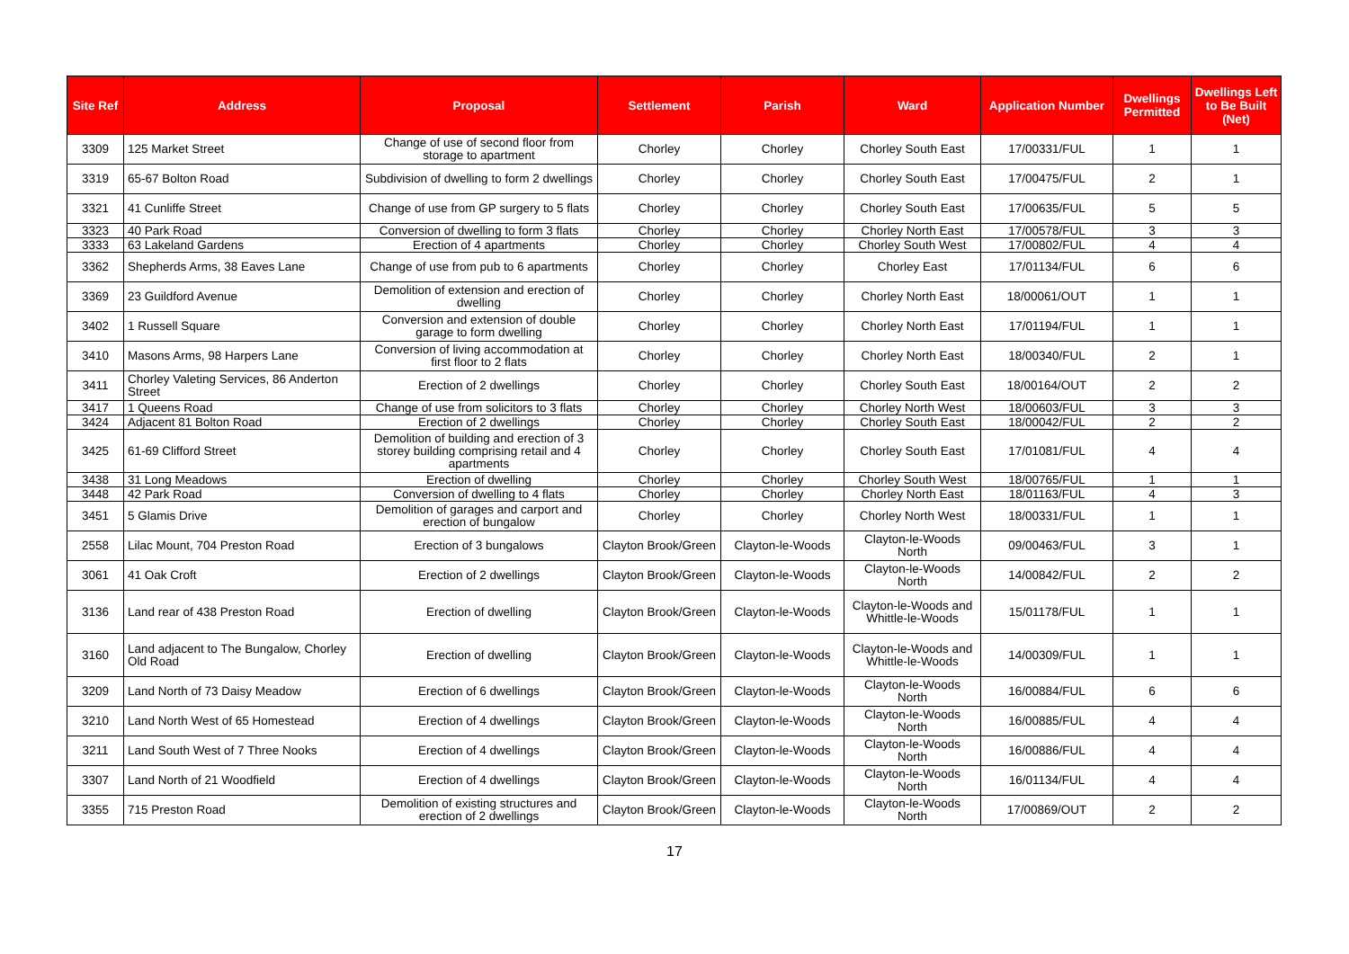| Site Ref | Address | Proposal | Settlement | Parish | Ward | Application Number | Dwellings Permitted | Dwellings Left to Be Built (Net) |
| --- | --- | --- | --- | --- | --- | --- | --- | --- |
| 3309 | 125 Market Street | Change of use of second floor from storage to apartment | Chorley | Chorley | Chorley South East | 17/00331/FUL | 1 | 1 |
| 3319 | 65-67 Bolton Road | Subdivision of dwelling to form 2 dwellings | Chorley | Chorley | Chorley South East | 17/00475/FUL | 2 | 1 |
| 3321 | 41 Cunliffe Street | Change of use from GP surgery to 5 flats | Chorley | Chorley | Chorley South East | 17/00635/FUL | 5 | 5 |
| 3323 | 40 Park Road | Conversion of dwelling to form 3 flats | Chorley | Chorley | Chorley North East | 17/00578/FUL | 3 | 3 |
| 3333 | 63 Lakeland Gardens | Erection of 4 apartments | Chorley | Chorley | Chorley South West | 17/00802/FUL | 4 | 4 |
| 3362 | Shepherds Arms, 38 Eaves Lane | Change of use from pub to 6 apartments | Chorley | Chorley | Chorley East | 17/01134/FUL | 6 | 6 |
| 3369 | 23 Guildford Avenue | Demolition of extension and erection of dwelling | Chorley | Chorley | Chorley North East | 18/00061/OUT | 1 | 1 |
| 3402 | 1 Russell Square | Conversion and extension of double garage to form dwelling | Chorley | Chorley | Chorley North East | 17/01194/FUL | 1 | 1 |
| 3410 | Masons Arms, 98 Harpers Lane | Conversion of living accommodation at first floor to 2 flats | Chorley | Chorley | Chorley North East | 18/00340/FUL | 2 | 1 |
| 3411 | Chorley Valeting Services, 86 Anderton Street | Erection of 2 dwellings | Chorley | Chorley | Chorley South East | 18/00164/OUT | 2 | 2 |
| 3417 | 1 Queens Road | Change of use from solicitors to 3 flats | Chorley | Chorley | Chorley North West | 18/00603/FUL | 3 | 3 |
| 3424 | Adjacent 81 Bolton Road | Erection of 2 dwellings | Chorley | Chorley | Chorley South East | 18/00042/FUL | 2 | 2 |
| 3425 | 61-69 Clifford Street | Demolition of building and erection of 3 storey building comprising retail and 4 apartments | Chorley | Chorley | Chorley South East | 17/01081/FUL | 4 | 4 |
| 3438 | 31 Long Meadows | Erection of dwelling | Chorley | Chorley | Chorley South West | 18/00765/FUL | 1 | 1 |
| 3448 | 42 Park Road | Conversion of dwelling to 4 flats | Chorley | Chorley | Chorley North East | 18/01163/FUL | 4 | 3 |
| 3451 | 5 Glamis Drive | Demolition of garages and carport and erection of bungalow | Chorley | Chorley | Chorley North West | 18/00331/FUL | 1 | 1 |
| 2558 | Lilac Mount, 704 Preston Road | Erection of 3 bungalows | Clayton Brook/Green | Clayton-le-Woods | Clayton-le-Woods North | 09/00463/FUL | 3 | 1 |
| 3061 | 41 Oak Croft | Erection of 2 dwellings | Clayton Brook/Green | Clayton-le-Woods | Clayton-le-Woods North | 14/00842/FUL | 2 | 2 |
| 3136 | Land rear of 438 Preston Road | Erection of dwelling | Clayton Brook/Green | Clayton-le-Woods | Clayton-le-Woods and Whittle-le-Woods | 15/01178/FUL | 1 | 1 |
| 3160 | Land adjacent to The Bungalow, Chorley Old Road | Erection of dwelling | Clayton Brook/Green | Clayton-le-Woods | Clayton-le-Woods and Whittle-le-Woods | 14/00309/FUL | 1 | 1 |
| 3209 | Land North of 73 Daisy Meadow | Erection of 6 dwellings | Clayton Brook/Green | Clayton-le-Woods | Clayton-le-Woods North | 16/00884/FUL | 6 | 6 |
| 3210 | Land North West of 65 Homestead | Erection of 4 dwellings | Clayton Brook/Green | Clayton-le-Woods | Clayton-le-Woods North | 16/00885/FUL | 4 | 4 |
| 3211 | Land South West of 7 Three Nooks | Erection of 4 dwellings | Clayton Brook/Green | Clayton-le-Woods | Clayton-le-Woods North | 16/00886/FUL | 4 | 4 |
| 3307 | Land North of 21 Woodfield | Erection of 4 dwellings | Clayton Brook/Green | Clayton-le-Woods | Clayton-le-Woods North | 16/01134/FUL | 4 | 4 |
| 3355 | 715 Preston Road | Demolition of existing structures and erection of 2 dwellings | Clayton Brook/Green | Clayton-le-Woods | Clayton-le-Woods North | 17/00869/OUT | 2 | 2 |
17